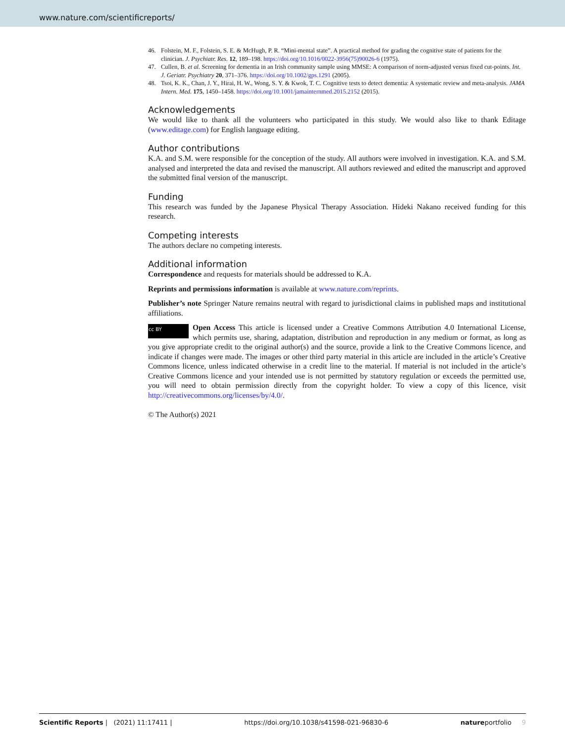www.nature.com/scientificreports/
46. Folstein, M. F., Folstein, S. E. & McHugh, P. R. “Mini-mental state”. A practical method for grading the cognitive state of patients for the clinician. J. Psychiatr. Res. 12, 189–198. https://doi.org/10.1016/0022-3956(75)90026-6 (1975).
47. Cullen, B. et al. Screening for dementia in an Irish community sample using MMSE: A comparison of norm-adjusted versus fixed cut-points. Int. J. Geriatr. Psychiatry 20, 371–376. https://doi.org/10.1002/gps.1291 (2005).
48. Tsoi, K. K., Chan, J. Y., Hirai, H. W., Wong, S. Y. & Kwok, T. C. Cognitive tests to detect dementia: A systematic review and meta-analysis. JAMA Intern. Med. 175, 1450–1458. https://doi.org/10.1001/jamainternmed.2015.2152 (2015).
Acknowledgements
We would like to thank all the volunteers who participated in this study. We would also like to thank Editage (www.editage.com) for English language editing.
Author contributions
K.A. and S.M. were responsible for the conception of the study. All authors were involved in investigation. K.A. and S.M. analysed and interpreted the data and revised the manuscript. All authors reviewed and edited the manuscript and approved the submitted final version of the manuscript.
Funding
This research was funded by the Japanese Physical Therapy Association. Hideki Nakano received funding for this research.
Competing interests
The authors declare no competing interests.
Additional information
Correspondence and requests for materials should be addressed to K.A.
Reprints and permissions information is available at www.nature.com/reprints.
Publisher’s note Springer Nature remains neutral with regard to jurisdictional claims in published maps and institutional affiliations.
cc BY Open Access This article is licensed under a Creative Commons Attribution 4.0 International License, which permits use, sharing, adaptation, distribution and reproduction in any medium or format, as long as you give appropriate credit to the original author(s) and the source, provide a link to the Creative Commons licence, and indicate if changes were made. The images or other third party material in this article are included in the article’s Creative Commons licence, unless indicated otherwise in a credit line to the material. If material is not included in the article’s Creative Commons licence and your intended use is not permitted by statutory regulation or exceeds the permitted use, you will need to obtain permission directly from the copyright holder. To view a copy of this licence, visit http://creativecommons.org/licenses/by/4.0/.
© The Author(s) 2021
Scientific Reports | (2021) 11:17411 | https://doi.org/10.1038/s41598-021-96830-6 natureportfolio 9